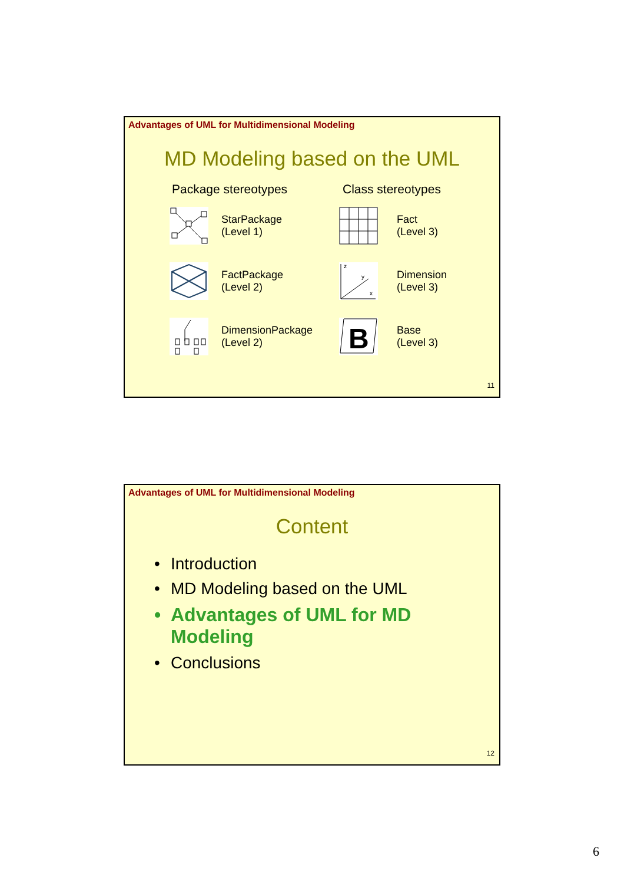Advantages of UML for Multidimensional Modeling
MD Modeling based on the UML
Package stereotypes Class stereotypes
StarPackage
(Level 1)
Fact
(Level 3)
FactPackage
(Level 2)
z
y
x
Dimension
(Level 3)
DimensionPackage
(Level 2)
B
Base
(Level 3)
11
Advantages of UML for Multidimensional Modeling
Content
• Introduction
• MD Modeling based on the UML
• Advantages of UML for MD
Modeling
• Conclusions
12
6